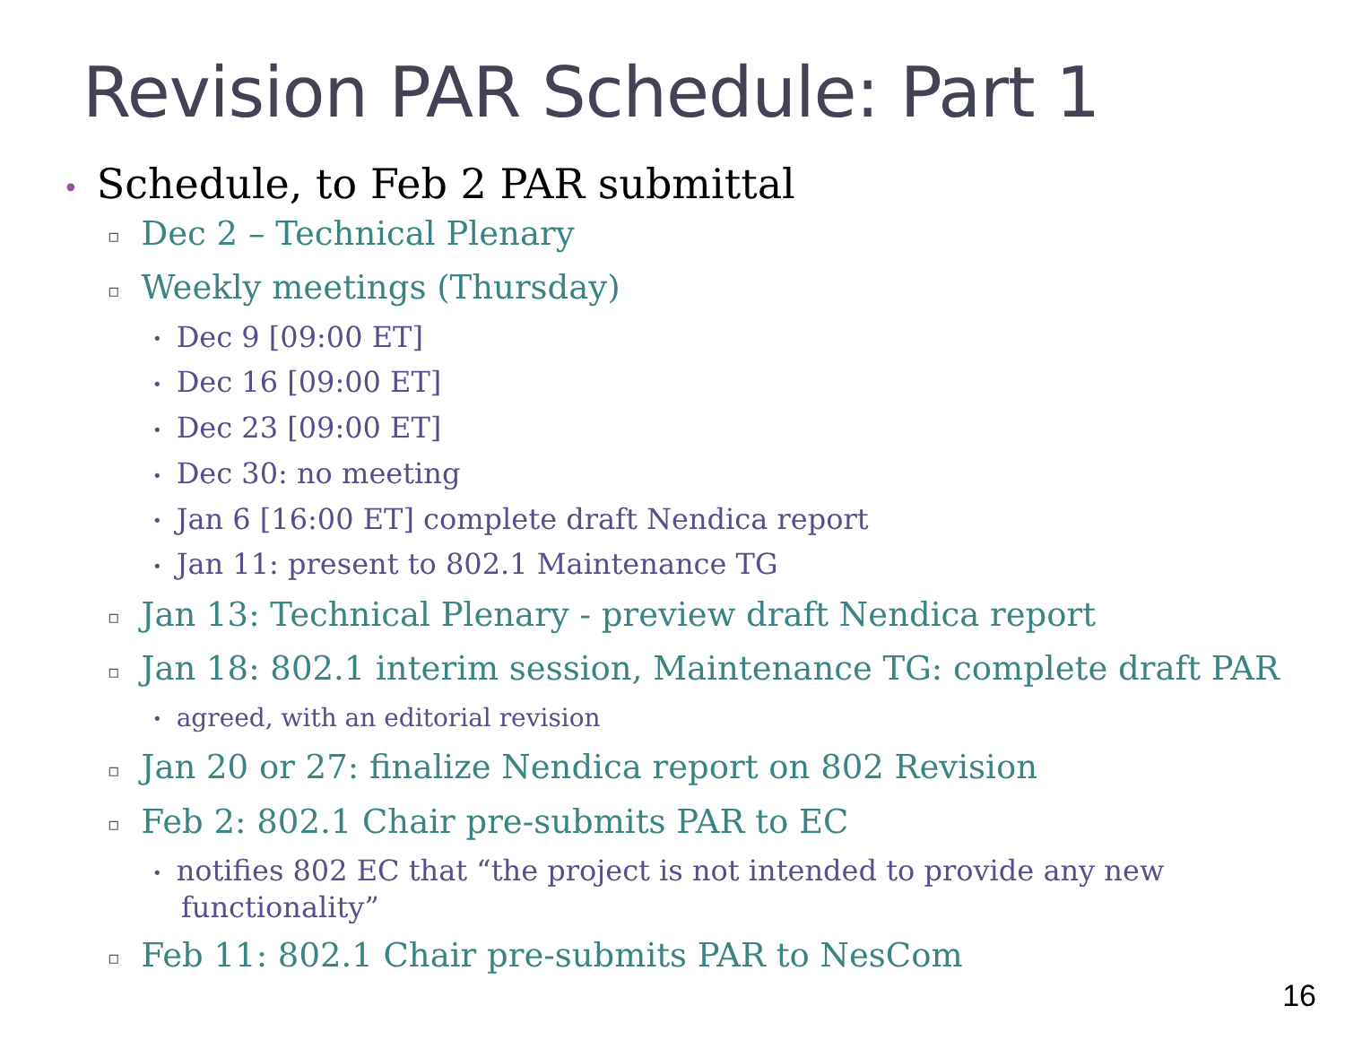Revision PAR Schedule: Part 1
• Schedule, to Feb 2 PAR submittal
▫ Dec 2 – Technical Plenary
▫ Weekly meetings (Thursday)
• Dec 9 [09:00 ET]
• Dec 16 [09:00 ET]
• Dec 23 [09:00 ET]
• Dec 30: no meeting
• Jan 6 [16:00 ET] complete draft Nendica report
• Jan 11: present to 802.1 Maintenance TG
▫ Jan 13: Technical Plenary - preview draft Nendica report
▫ Jan 18: 802.1 interim session, Maintenance TG: complete draft PAR
• agreed, with an editorial revision
▫ Jan 20 or 27: finalize Nendica report on 802 Revision
▫ Feb 2: 802.1 Chair pre-submits PAR to EC
• notifies 802 EC that “the project is not intended to provide any new functionality”
▫ Feb 11: 802.1 Chair pre-submits PAR to NesCom
16